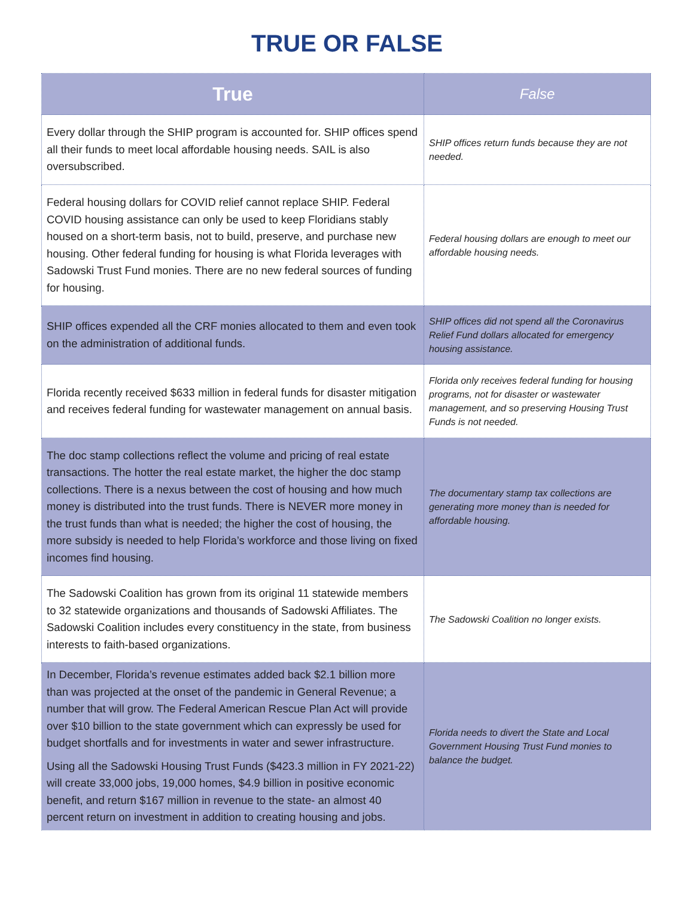TRUE OR FALSE
| True | False |
| --- | --- |
| Every dollar through the SHIP program is accounted for. SHIP offices spend all their funds to meet local affordable housing needs. SAIL is also oversubscribed. | SHIP offices return funds because they are not needed. |
| Federal housing dollars for COVID relief cannot replace SHIP. Federal COVID housing assistance can only be used to keep Floridians stably housed on a short-term basis, not to build, preserve, and purchase new housing. Other federal funding for housing is what Florida leverages with Sadowski Trust Fund monies. There are no new federal sources of funding for housing. | Federal housing dollars are enough to meet our affordable housing needs. |
| SHIP offices expended all the CRF monies allocated to them and even took on the administration of additional funds. | SHIP offices did not spend all the Coronavirus Relief Fund dollars allocated for emergency housing assistance. |
| Florida recently received $633 million in federal funds for disaster mitigation and receives federal funding for wastewater management on annual basis. | Florida only receives federal funding for housing programs, not for disaster or wastewater management, and so preserving Housing Trust Funds is not needed. |
| The doc stamp collections reflect the volume and pricing of real estate transactions. The hotter the real estate market, the higher the doc stamp collections. There is a nexus between the cost of housing and how much money is distributed into the trust funds. There is NEVER more money in the trust funds than what is needed; the higher the cost of housing, the more subsidy is needed to help Florida’s workforce and those living on fixed incomes find housing. | The documentary stamp tax collections are generating more money than is needed for affordable housing. |
| The Sadowski Coalition has grown from its original 11 statewide members to 32 statewide organizations and thousands of Sadowski Affiliates. The Sadowski Coalition includes every constituency in the state, from business interests to faith-based organizations. | The Sadowski Coalition no longer exists. |
| In December, Florida’s revenue estimates added back $2.1 billion more than was projected at the onset of the pandemic in General Revenue; a number that will grow. The Federal American Rescue Plan Act will provide over $10 billion to the state government which can expressly be used for budget shortfalls and for investments in water and sewer infrastructure. Using all the Sadowski Housing Trust Funds ($423.3 million in FY 2021-22) will create 33,000 jobs, 19,000 homes, $4.9 billion in positive economic benefit, and return $167 million in revenue to the state- an almost 40 percent return on investment in addition to creating housing and jobs. | Florida needs to divert the State and Local Government Housing Trust Fund monies to balance the budget. |